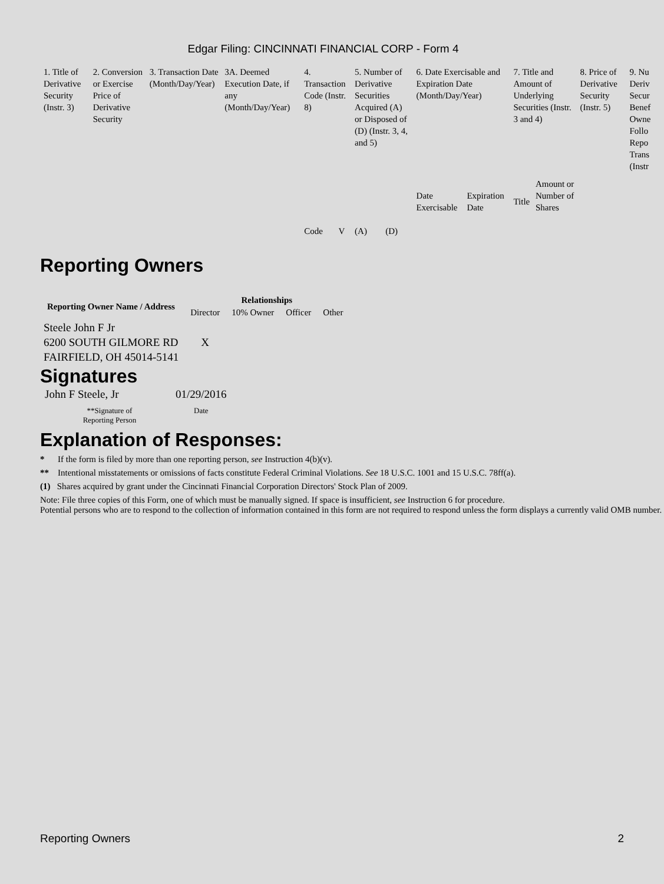Edgar Filing: CINCINNATI FINANCIAL CORP - Form 4
| 1. Title of Derivative Security (Instr. 3) | 2. Conversion or Exercise Price of Derivative Security | 3. Transaction Date (Month/Day/Year) | 3A. Deemed Execution Date, if any (Month/Day/Year) | 4. Transaction Code (Instr. 8) | | 5. Number of Derivative Securities Acquired (A) or Disposed of (D) (Instr. 3, 4, and 5) | | 6. Date Exercisable and Expiration Date (Month/Day/Year) | | 7. Title and Amount of Underlying Securities (Instr. 3 and 4) | | 8. Price of Derivative Security (Instr. 5) | 9. Nu Deriv Secur Benef Owne Follo Repo Trans (Instr |
| | | | | Code | V | (A) | (D) | Date Exercisable | Expiration Date | Title | Amount or Number of Shares | | |
Reporting Owners
| Reporting Owner Name / Address | Relationships | | | |
| --- | --- | --- | --- | --- |
| | Director | 10% Owner | Officer | Other |
| Steele John F Jr 6200 SOUTH GILMORE RD FAIRFIELD, OH 45014-5141 | X | | | |
Signatures
| John F Steele, Jr | 01/29/2016 |
| **Signature of Reporting Person | Date |
Explanation of Responses:
* If the form is filed by more than one reporting person, see Instruction 4(b)(v).
** Intentional misstatements or omissions of facts constitute Federal Criminal Violations. See 18 U.S.C. 1001 and 15 U.S.C. 78ff(a).
(1) Shares acquired by grant under the Cincinnati Financial Corporation Directors' Stock Plan of 2009.
Note: File three copies of this Form, one of which must be manually signed. If space is insufficient, see Instruction 6 for procedure.
Potential persons who are to respond to the collection of information contained in this form are not required to respond unless the form displays a currently valid OMB number.
Reporting Owners 2